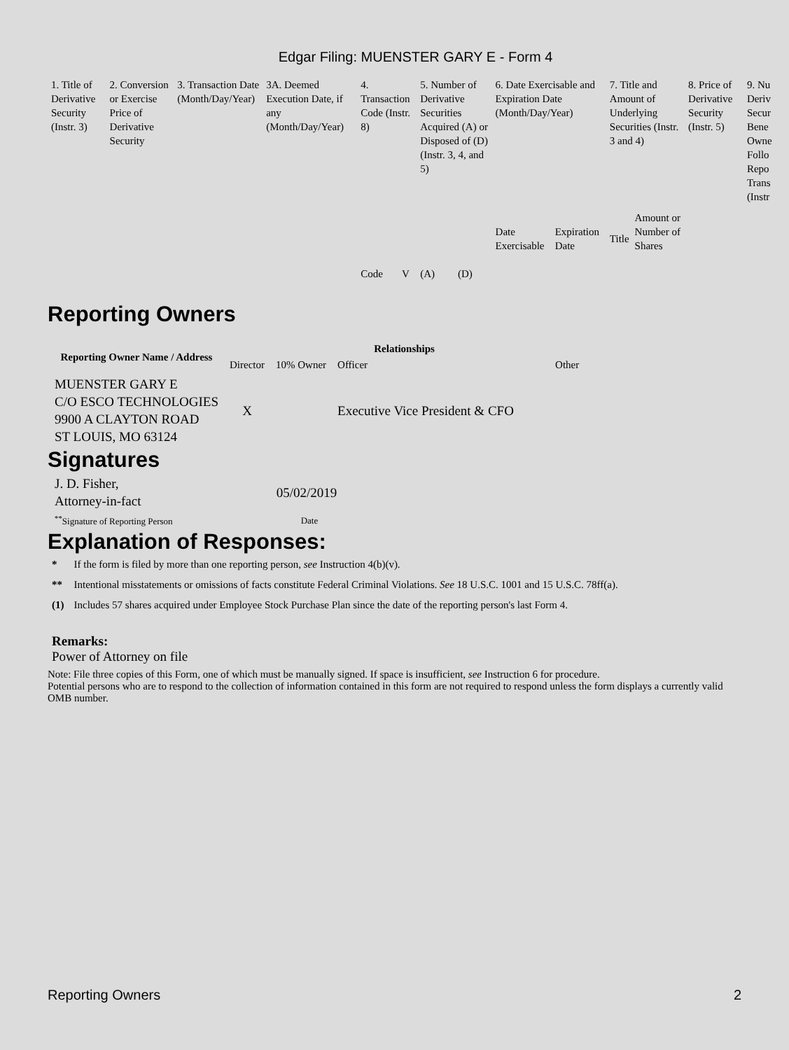Edgar Filing: MUENSTER GARY E - Form 4
| 1. Title of Derivative Security (Instr. 3) | 2. Conversion or Exercise Price of Derivative Security | 3. Transaction Date (Month/Day/Year) | 3A. Deemed Execution Date, if any (Month/Day/Year) | 4. Transaction Code (Instr. 8) | | 5. Number of Derivative Securities Acquired (A) or Disposed of (D) (Instr. 3, 4, and 5) | | 6. Date Exercisable and Expiration Date (Month/Day/Year) | | 7. Title and Amount of Underlying Securities (Instr. 3 and 4) | | 8. Price of Derivative Security (Instr. 5) | 9. Nu Deriv Secur Bene Owne Follo Repo Trans (Instr |
| | | | | Code | V | (A) | (D) | Date Exercisable | Expiration Date | Title | Amount or Number of Shares | | |
Reporting Owners
| Reporting Owner Name / Address | Relationships | | | |
| --- | --- | --- | --- | --- |
| | Director | 10% Owner | Officer | Other |
| MUENSTER GARY E C/O ESCO TECHNOLOGIES 9900 A CLAYTON ROAD ST LOUIS, MO 63124 | X | | Executive Vice President & CFO | |
Signatures
| J. D. Fisher, Attorney-in-fact | 05/02/2019 |
| <sup>**</sup> Signature of Reporting Person | Date |
Explanation of Responses:
| * | If the form is filed by more than one reporting person, see Instruction 4(b)(v). |
| ** | Intentional misstatements or omissions of facts constitute Federal Criminal Violations. See 18 U.S.C. 1001 and 15 U.S.C. 78ff(a). |
| (1) | Includes 57 shares acquired under Employee Stock Purchase Plan since the date of the reporting person's last Form 4. |
Remarks:
Power of Attorney on file
Note: File three copies of this Form, one of which must be manually signed. If space is insufficient, see Instruction 6 for procedure.
Potential persons who are to respond to the collection of information contained in this form are not required to respond unless the form displays a currently valid OMB number.
Reporting Owners 2